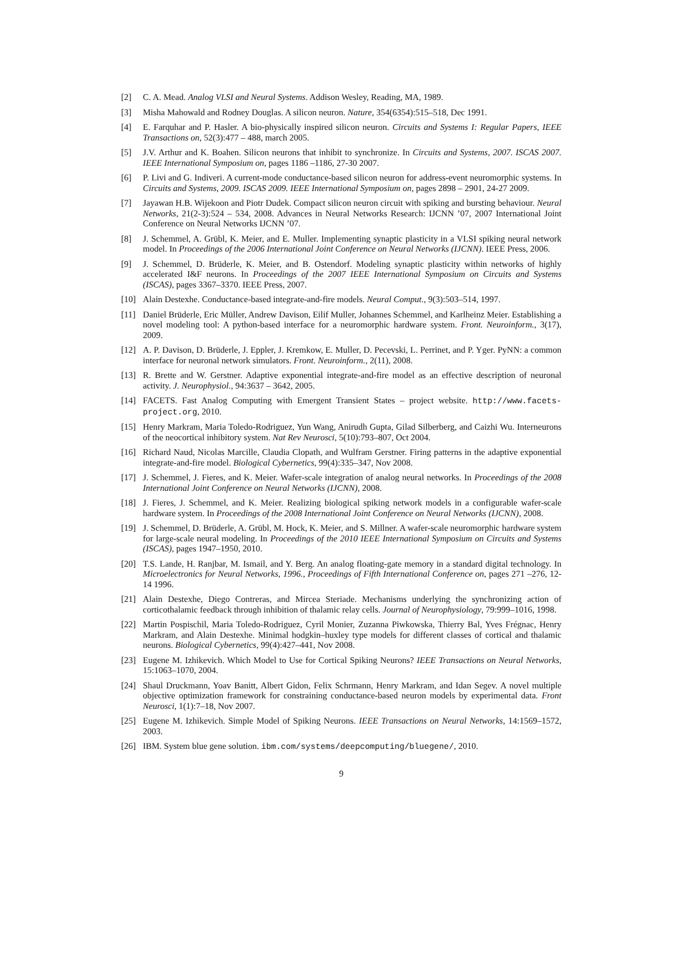[2] C. A. Mead. Analog VLSI and Neural Systems. Addison Wesley, Reading, MA, 1989.
[3] Misha Mahowald and Rodney Douglas. A silicon neuron. Nature, 354(6354):515–518, Dec 1991.
[4] E. Farquhar and P. Hasler. A bio-physically inspired silicon neuron. Circuits and Systems I: Regular Papers, IEEE Transactions on, 52(3):477 – 488, march 2005.
[5] J.V. Arthur and K. Boahen. Silicon neurons that inhibit to synchronize. In Circuits and Systems, 2007. ISCAS 2007. IEEE International Symposium on, pages 1186 –1186, 27-30 2007.
[6] P. Livi and G. Indiveri. A current-mode conductance-based silicon neuron for address-event neuromorphic systems. In Circuits and Systems, 2009. ISCAS 2009. IEEE International Symposium on, pages 2898 – 2901, 24-27 2009.
[7] Jayawan H.B. Wijekoon and Piotr Dudek. Compact silicon neuron circuit with spiking and bursting behaviour. Neural Networks, 21(2-3):524 – 534, 2008. Advances in Neural Networks Research: IJCNN ’07, 2007 International Joint Conference on Neural Networks IJCNN ’07.
[8] J. Schemmel, A. Grübl, K. Meier, and E. Muller. Implementing synaptic plasticity in a VLSI spiking neural network model. In Proceedings of the 2006 International Joint Conference on Neural Networks (IJCNN). IEEE Press, 2006.
[9] J. Schemmel, D. Brüderle, K. Meier, and B. Ostendorf. Modeling synaptic plasticity within networks of highly accelerated I&F neurons. In Proceedings of the 2007 IEEE International Symposium on Circuits and Systems (ISCAS), pages 3367–3370. IEEE Press, 2007.
[10] Alain Destexhe. Conductance-based integrate-and-fire models. Neural Comput., 9(3):503–514, 1997.
[11] Daniel Brüderle, Eric Müller, Andrew Davison, Eilif Muller, Johannes Schemmel, and Karlheinz Meier. Establishing a novel modeling tool: A python-based interface for a neuromorphic hardware system. Front. Neuroinform., 3(17), 2009.
[12] A. P. Davison, D. Brüderle, J. Eppler, J. Kremkow, E. Muller, D. Pecevski, L. Perrinet, and P. Yger. PyNN: a common interface for neuronal network simulators. Front. Neuroinform., 2(11), 2008.
[13] R. Brette and W. Gerstner. Adaptive exponential integrate-and-fire model as an effective description of neuronal activity. J. Neurophysiol., 94:3637 – 3642, 2005.
[14] FACETS. Fast Analog Computing with Emergent Transient States – project website. http://www.facets-project.org, 2010.
[15] Henry Markram, Maria Toledo-Rodriguez, Yun Wang, Anirudh Gupta, Gilad Silberberg, and Caizhi Wu. Interneurons of the neocortical inhibitory system. Nat Rev Neurosci, 5(10):793–807, Oct 2004.
[16] Richard Naud, Nicolas Marcille, Claudia Clopath, and Wulfram Gerstner. Firing patterns in the adaptive exponential integrate-and-fire model. Biological Cybernetics, 99(4):335–347, Nov 2008.
[17] J. Schemmel, J. Fieres, and K. Meier. Wafer-scale integration of analog neural networks. In Proceedings of the 2008 International Joint Conference on Neural Networks (IJCNN), 2008.
[18] J. Fieres, J. Schemmel, and K. Meier. Realizing biological spiking network models in a configurable wafer-scale hardware system. In Proceedings of the 2008 International Joint Conference on Neural Networks (IJCNN), 2008.
[19] J. Schemmel, D. Brüderle, A. Grübl, M. Hock, K. Meier, and S. Millner. A wafer-scale neuromorphic hardware system for large-scale neural modeling. In Proceedings of the 2010 IEEE International Symposium on Circuits and Systems (ISCAS), pages 1947–1950, 2010.
[20] T.S. Lande, H. Ranjbar, M. Ismail, and Y. Berg. An analog floating-gate memory in a standard digital technology. In Microelectronics for Neural Networks, 1996., Proceedings of Fifth International Conference on, pages 271 –276, 12-14 1996.
[21] Alain Destexhe, Diego Contreras, and Mircea Steriade. Mechanisms underlying the synchronizing action of corticothalamic feedback through inhibition of thalamic relay cells. Journal of Neurophysiology, 79:999–1016, 1998.
[22] Martin Pospischil, Maria Toledo-Rodriguez, Cyril Monier, Zuzanna Piwkowska, Thierry Bal, Yves Frégnac, Henry Markram, and Alain Destexhe. Minimal hodgkin–huxley type models for different classes of cortical and thalamic neurons. Biological Cybernetics, 99(4):427–441, Nov 2008.
[23] Eugene M. Izhikevich. Which Model to Use for Cortical Spiking Neurons? IEEE Transactions on Neural Networks, 15:1063–1070, 2004.
[24] Shaul Druckmann, Yoav Banitt, Albert Gidon, Felix Schrmann, Henry Markram, and Idan Segev. A novel multiple objective optimization framework for constraining conductance-based neuron models by experimental data. Front Neurosci, 1(1):7–18, Nov 2007.
[25] Eugene M. Izhikevich. Simple Model of Spiking Neurons. IEEE Transactions on Neural Networks, 14:1569–1572, 2003.
[26] IBM. System blue gene solution. ibm.com/systems/deepcomputing/bluegene/, 2010.
9